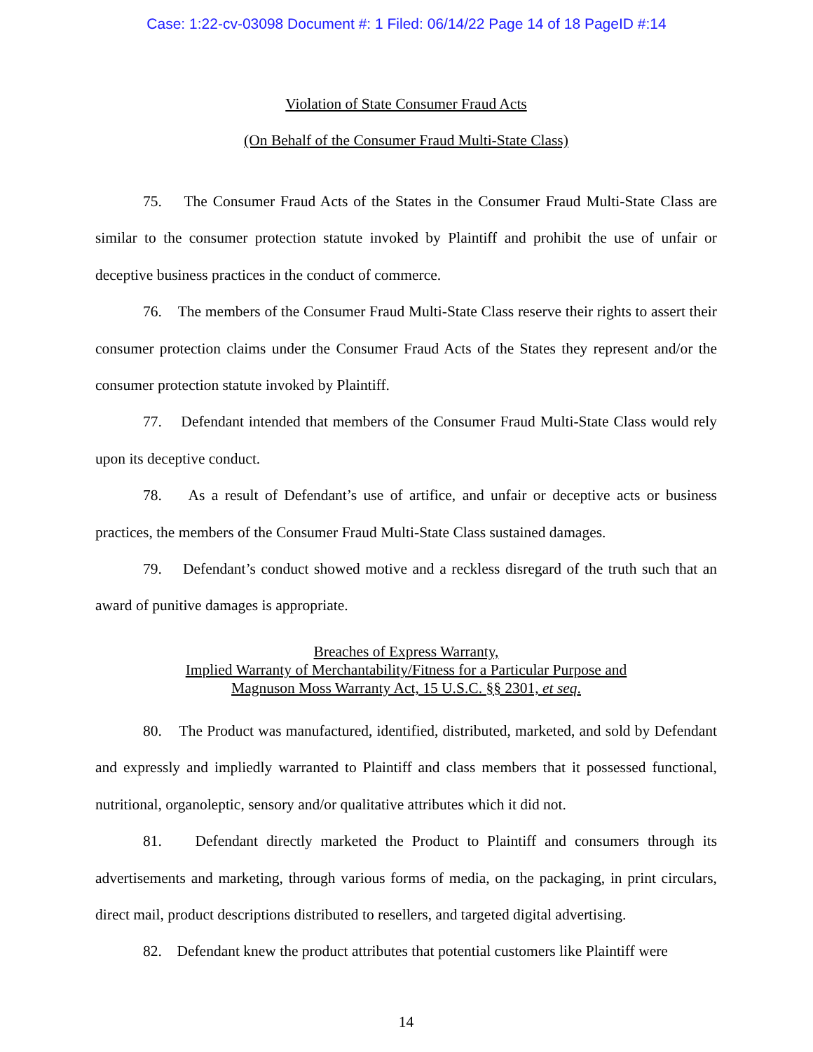Case: 1:22-cv-03098 Document #: 1 Filed: 06/14/22 Page 14 of 18 PageID #:14
Violation of State Consumer Fraud Acts
(On Behalf of the Consumer Fraud Multi-State Class)
75. The Consumer Fraud Acts of the States in the Consumer Fraud Multi-State Class are similar to the consumer protection statute invoked by Plaintiff and prohibit the use of unfair or deceptive business practices in the conduct of commerce.
76. The members of the Consumer Fraud Multi-State Class reserve their rights to assert their consumer protection claims under the Consumer Fraud Acts of the States they represent and/or the consumer protection statute invoked by Plaintiff.
77. Defendant intended that members of the Consumer Fraud Multi-State Class would rely upon its deceptive conduct.
78. As a result of Defendant’s use of artifice, and unfair or deceptive acts or business practices, the members of the Consumer Fraud Multi-State Class sustained damages.
79. Defendant’s conduct showed motive and a reckless disregard of the truth such that an award of punitive damages is appropriate.
Breaches of Express Warranty,
Implied Warranty of Merchantability/Fitness for a Particular Purpose and
Magnuson Moss Warranty Act, 15 U.S.C. §§ 2301, et seq.
80. The Product was manufactured, identified, distributed, marketed, and sold by Defendant and expressly and impliedly warranted to Plaintiff and class members that it possessed functional, nutritional, organoleptic, sensory and/or qualitative attributes which it did not.
81. Defendant directly marketed the Product to Plaintiff and consumers through its advertisements and marketing, through various forms of media, on the packaging, in print circulars, direct mail, product descriptions distributed to resellers, and targeted digital advertising.
82. Defendant knew the product attributes that potential customers like Plaintiff were
14